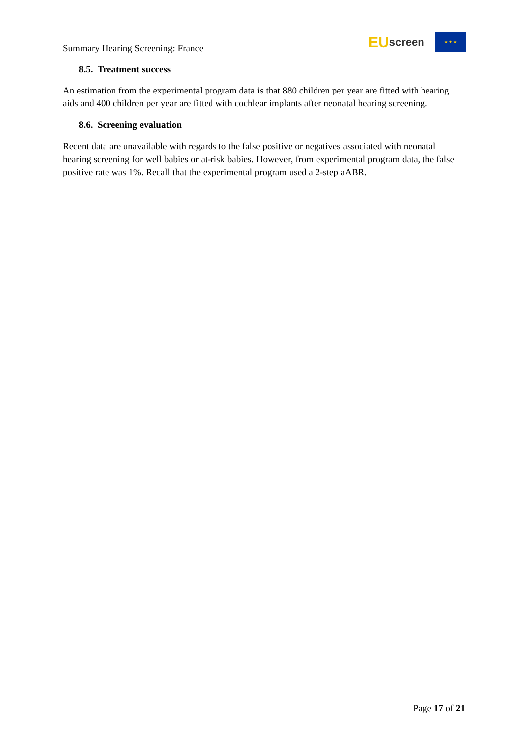Summary Hearing Screening: France
EU screen
★ ★ ★
8.5. Treatment success
An estimation from the experimental program data is that 880 children per year are fitted with hearing aids and 400 children per year are fitted with cochlear implants after neonatal hearing screening.
8.6. Screening evaluation
Recent data are unavailable with regards to the false positive or negatives associated with neonatal hearing screening for well babies or at-risk babies. However, from experimental program data, the false positive rate was 1%. Recall that the experimental program used a 2-step aABR.
Page 17 of 21